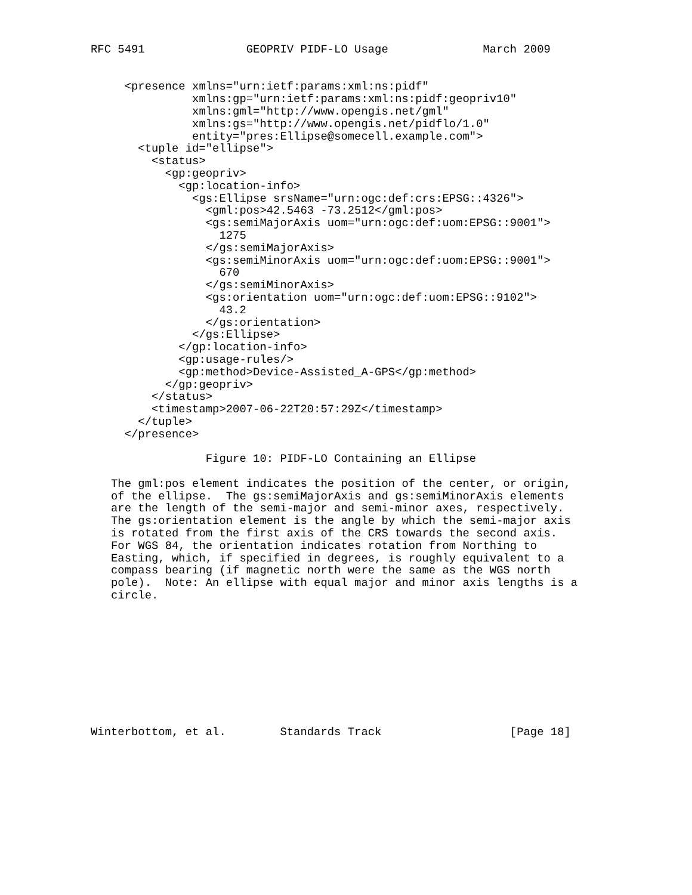RFC 5491               GEOPRIV PIDF-LO Usage              March 2009


     <presence xmlns="urn:ietf:params:xml:ns:pidf"
               xmlns:gp="urn:ietf:params:xml:ns:pidf:geopriv10"
               xmlns:gml="http://www.opengis.net/gml"
               xmlns:gs="http://www.opengis.net/pidflo/1.0"
               entity="pres:Ellipse@somecell.example.com">
       <tuple id="ellipse">
         <status>
           <gp:geopriv>
             <gp:location-info>
               <gs:Ellipse srsName="urn:ogc:def:crs:EPSG::4326">
                 <gml:pos>42.5463 -73.2512</gml:pos>
                 <gs:semiMajorAxis uom="urn:ogc:def:uom:EPSG::9001">
                   1275
                 </gs:semiMajorAxis>
                 <gs:semiMinorAxis uom="urn:ogc:def:uom:EPSG::9001">
                   670
                 </gs:semiMinorAxis>
                 <gs:orientation uom="urn:ogc:def:uom:EPSG::9102">
                   43.2
                 </gs:orientation>
               </gs:Ellipse>
             </gp:location-info>
             <gp:usage-rules/>
             <gp:method>Device-Assisted_A-GPS</gp:method>
           </gp:geopriv>
         </status>
         <timestamp>2007-06-22T20:57:29Z</timestamp>
       </tuple>
     </presence>

                 Figure 10: PIDF-LO Containing an Ellipse

   The gml:pos element indicates the position of the center, or origin,
   of the ellipse.  The gs:semiMajorAxis and gs:semiMinorAxis elements
   are the length of the semi-major and semi-minor axes, respectively.
   The gs:orientation element is the angle by which the semi-major axis
   is rotated from the first axis of the CRS towards the second axis.
   For WGS 84, the orientation indicates rotation from Northing to
   Easting, which, if specified in degrees, is roughly equivalent to a
   compass bearing (if magnetic north were the same as the WGS north
   pole).  Note: An ellipse with equal major and minor axis lengths is a
   circle.










Winterbottom, et al.        Standards Track                   [Page 18]